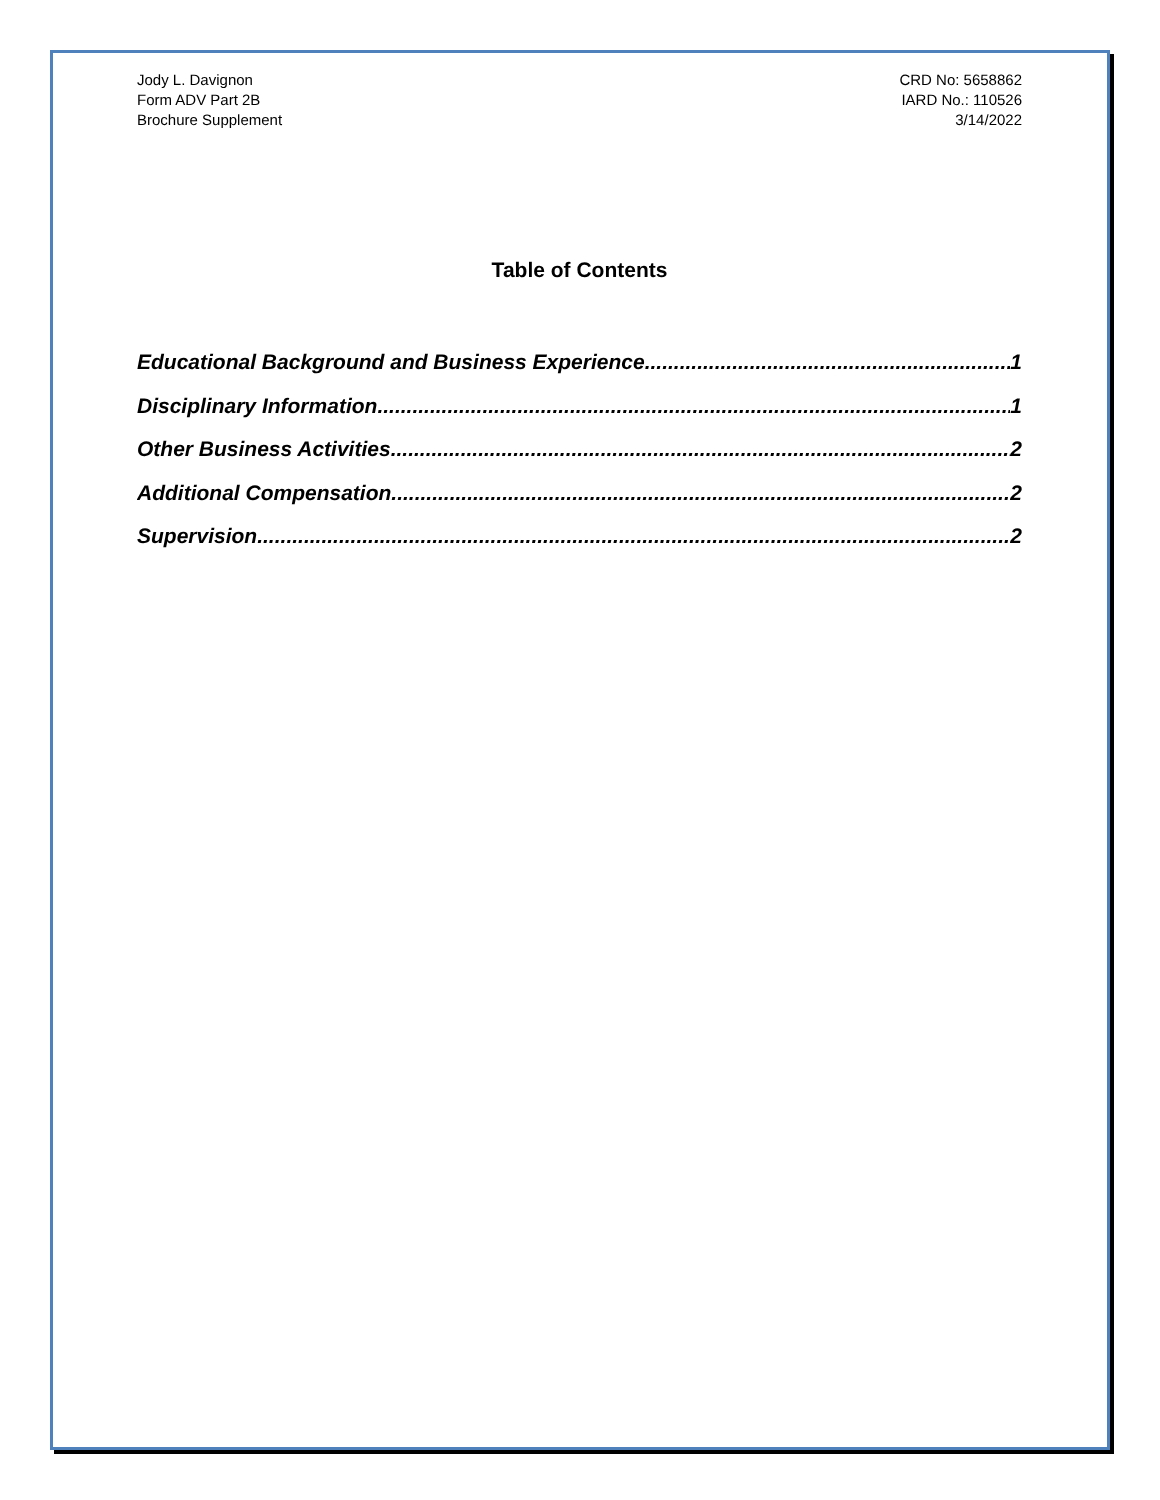Jody L. Davignon
Form ADV Part 2B
Brochure Supplement
CRD No: 5658862
IARD No.: 110526
3/14/2022
Table of Contents
Educational Background and Business Experience 1
Disciplinary Information 1
Other Business Activities 2
Additional Compensation 2
Supervision 2